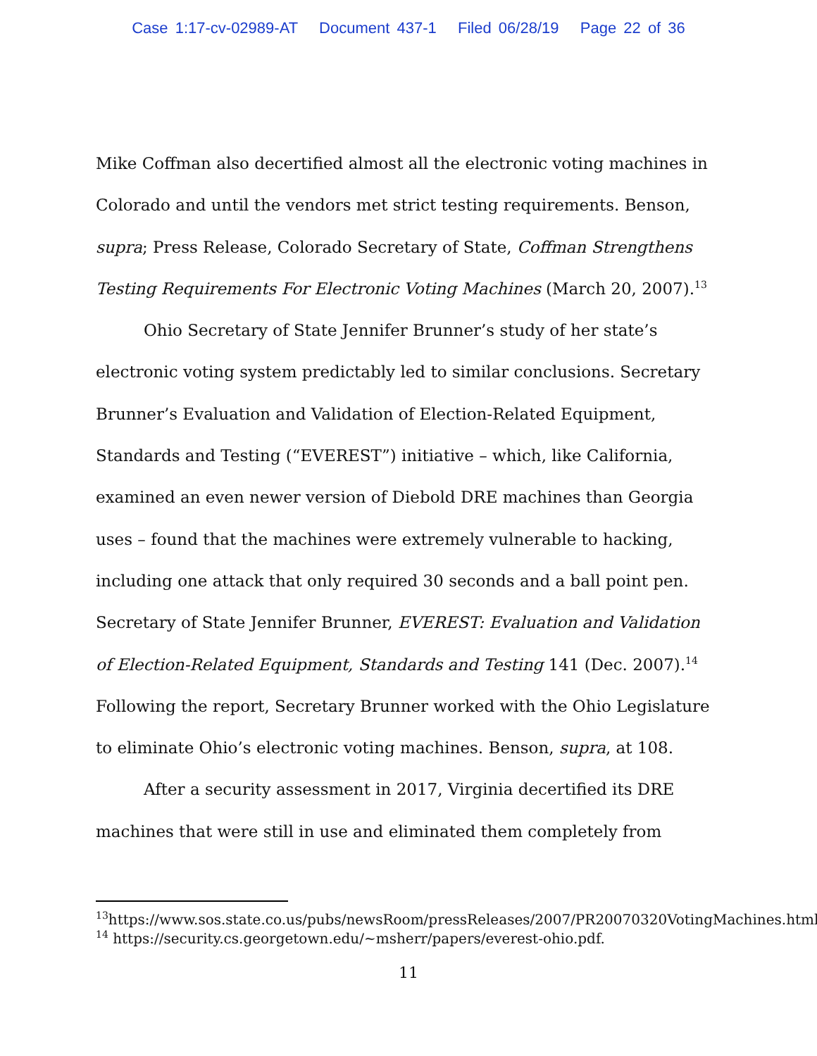Case 1:17-cv-02989-AT Document 437-1 Filed 06/28/19 Page 22 of 36
Mike Coffman also decertified almost all the electronic voting machines in Colorado and until the vendors met strict testing requirements. Benson, supra; Press Release, Colorado Secretary of State, Coffman Strengthens Testing Requirements For Electronic Voting Machines (March 20, 2007).<sup>13</sup>
Ohio Secretary of State Jennifer Brunner’s study of her state’s electronic voting system predictably led to similar conclusions. Secretary Brunner’s Evaluation and Validation of Election-Related Equipment, Standards and Testing (“EVEREST”) initiative – which, like California, examined an even newer version of Diebold DRE machines than Georgia uses – found that the machines were extremely vulnerable to hacking, including one attack that only required 30 seconds and a ball point pen. Secretary of State Jennifer Brunner, EVEREST: Evaluation and Validation of Election-Related Equipment, Standards and Testing 141 (Dec. 2007).<sup>14</sup> Following the report, Secretary Brunner worked with the Ohio Legislature to eliminate Ohio’s electronic voting machines. Benson, supra, at 108.
After a security assessment in 2017, Virginia decertified its DRE machines that were still in use and eliminated them completely from
<sup>13</sup> https://www.sos.state.co.us/pubs/newsRoom/pressReleases/2007/PR20070320VotingMachines.html.
<sup>14</sup> https://security.cs.georgetown.edu/~msherr/papers/everest-ohio.pdf.
11